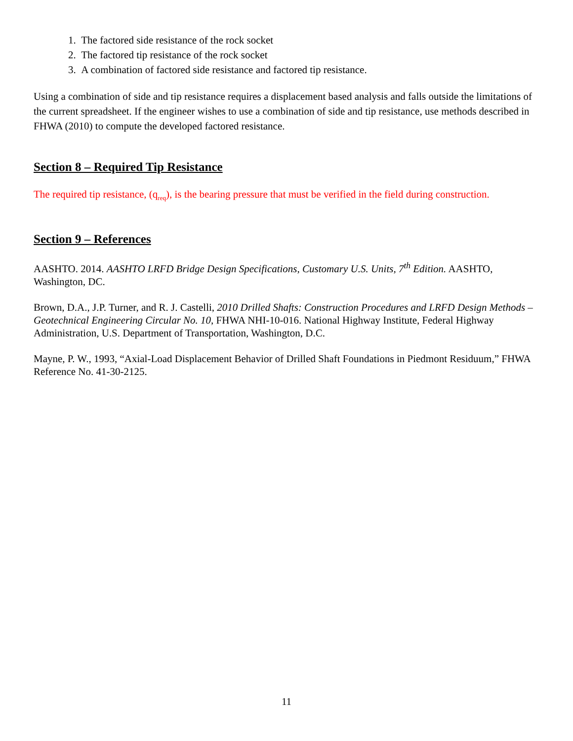1. The factored side resistance of the rock socket
2. The factored tip resistance of the rock socket
3. A combination of factored side resistance and factored tip resistance.
Using a combination of side and tip resistance requires a displacement based analysis and falls outside the limitations of the current spreadsheet. If the engineer wishes to use a combination of side and tip resistance, use methods described in FHWA (2010) to compute the developed factored resistance.
Section 8 – Required Tip Resistance
The required tip resistance, (q<sub>req</sub>), is the bearing pressure that must be verified in the field during construction.
Section 9 – References
AASHTO. 2014. AASHTO LRFD Bridge Design Specifications, Customary U.S. Units, 7<sup>th</sup> Edition. AASHTO, Washington, DC.
Brown, D.A., J.P. Turner, and R. J. Castelli, 2010 Drilled Shafts: Construction Procedures and LRFD Design Methods – Geotechnical Engineering Circular No. 10, FHWA NHI-10-016. National Highway Institute, Federal Highway Administration, U.S. Department of Transportation, Washington, D.C.
Mayne, P. W., 1993, “Axial-Load Displacement Behavior of Drilled Shaft Foundations in Piedmont Residuum,” FHWA Reference No. 41-30-2125.
11